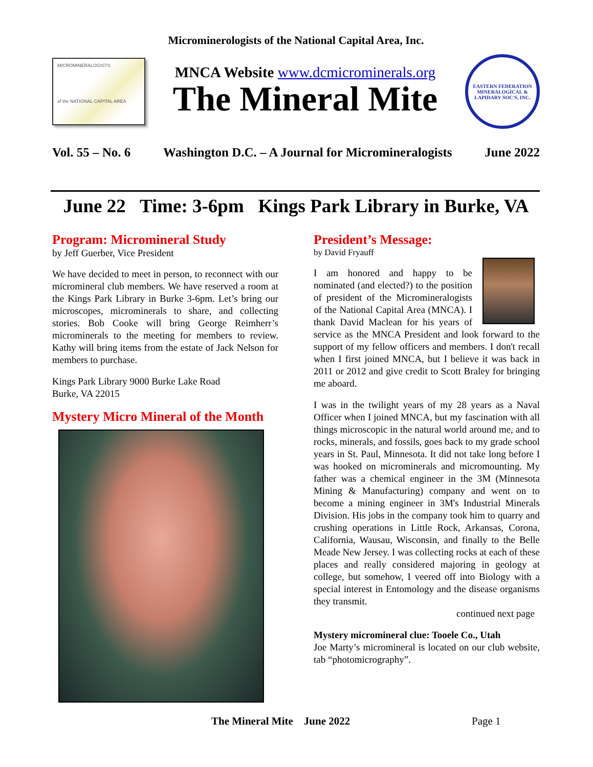Microminerologists of the National Capital Area, Inc.
MICROMINERALOGISTS
of the NATIONAL CAPITAL AREA
MNCA Website www.dcmicrominerals.org
The Mineral Mite
EASTERN FEDERATION
MINERALOGICAL & LAPIDARY SOC'S, INC.
Vol. 55 – No. 6 Washington D.C. – A Journal for Micromineralogists June 2022
June 22 Time: 3-6pm Kings Park Library in Burke, VA
Program: Micromineral Study
by Jeff Guerber, Vice President
We have decided to meet in person, to reconnect with our micromineral club members. We have reserved a room at the Kings Park Library in Burke 3-6pm. Let’s bring our microscopes, microminerals to share, and collecting stories. Bob Cooke will bring George Reimherr’s microminerals to the meeting for members to review. Kathy will bring items from the estate of Jack Nelson for members to purchase.
Kings Park Library 9000 Burke Lake Road
Burke, VA 22015
Mystery Micro Mineral of the Month
President’s Message:
by David Fryauff
I am honored and happy to be nominated (and elected?) to the position of president of the Micromineralogists of the National Capital Area (MNCA). I thank David Maclean for his years of service as the MNCA President and look forward to the support of my fellow officers and members. I don't recall when I first joined MNCA, but I believe it was back in 2011 or 2012 and give credit to Scott Braley for bringing me aboard.
I was in the twilight years of my 28 years as a Naval Officer when I joined MNCA, but my fascination with all things microscopic in the natural world around me, and to rocks, minerals, and fossils, goes back to my grade school years in St. Paul, Minnesota. It did not take long before I was hooked on microminerals and micromounting. My father was a chemical engineer in the 3M (Minnesota Mining & Manufacturing) company and went on to become a mining engineer in 3M's Industrial Minerals Division. His jobs in the company took him to quarry and crushing operations in Little Rock, Arkansas, Corona, California, Wausau, Wisconsin, and finally to the Belle Meade New Jersey. I was collecting rocks at each of these places and really considered majoring in geology at college, but somehow, I veered off into Biology with a special interest in Entomology and the disease organisms they transmit.
continued next page
Mystery micromineral clue: Tooele Co., Utah
Joe Marty’s micromineral is located on our club website, tab “photomicrography”.
The Mineral Mite June 2022 Page 1